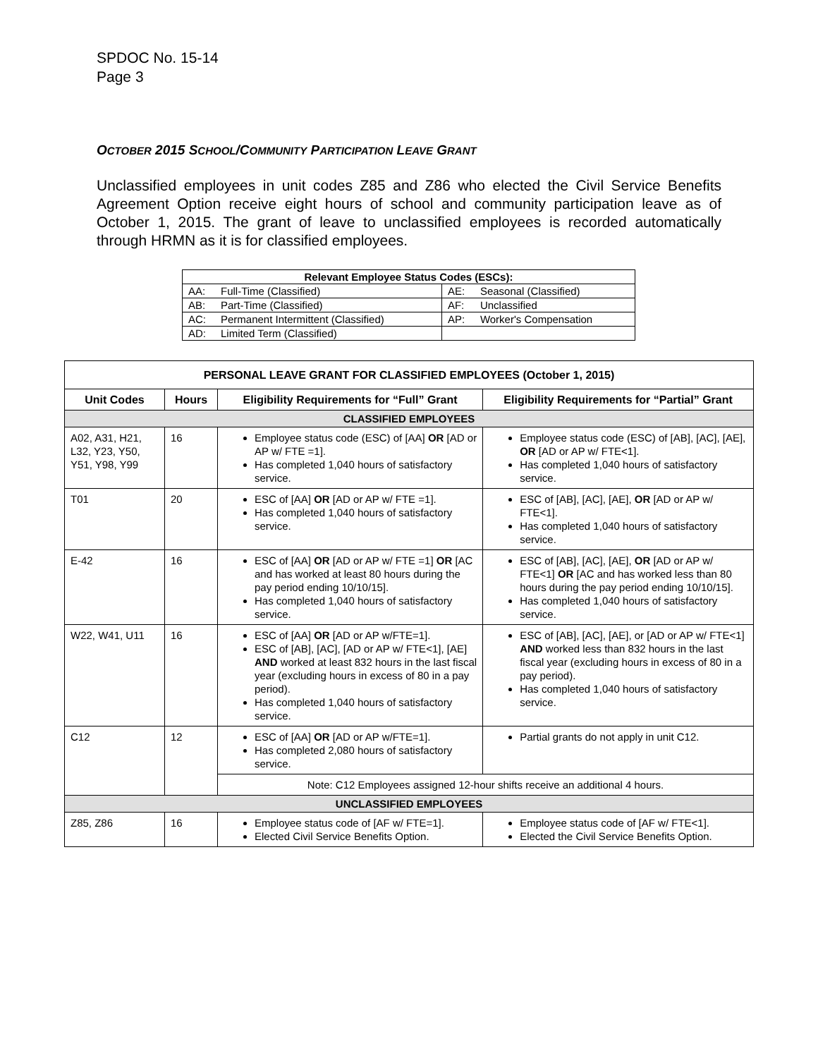SPDOC No. 15-14
Page 3
OCTOBER 2015 SCHOOL/COMMUNITY PARTICIPATION LEAVE GRANT
Unclassified employees in unit codes Z85 and Z86 who elected the Civil Service Benefits Agreement Option receive eight hours of school and community participation leave as of October 1, 2015. The grant of leave to unclassified employees is recorded automatically through HRMN as it is for classified employees.
| Relevant Employee Status Codes (ESCs): | | | |
| --- | --- | --- | --- |
| AA: | Full-Time (Classified) | AE: | Seasonal (Classified) |
| AB: | Part-Time (Classified) | AF: | Unclassified |
| AC: | Permanent Intermittent (Classified) | AP: | Worker's Compensation |
| AD: | Limited Term (Classified) | | |
| PERSONAL LEAVE GRANT FOR CLASSIFIED EMPLOYEES (October 1, 2015) | | | |
| --- | --- | --- | --- |
| Unit Codes | Hours | Eligibility Requirements for “Full” Grant | Eligibility Requirements for “Partial” Grant |
| CLASSIFIED EMPLOYEES | | | |
| A02, A31, H21, L32, Y23, Y50, Y51, Y98, Y99 | 16 | Employee status code (ESC) of [AA] OR [AD or AP w/ FTE =1]. Has completed 1,040 hours of satisfactory service. | Employee status code (ESC) of [AB], [AC], [AE], OR [AD or AP w/ FTE<1]. Has completed 1,040 hours of satisfactory service. |
| T01 | 20 | ESC of [AA] OR [AD or AP w/ FTE =1]. Has completed 1,040 hours of satisfactory service. | ESC of [AB], [AC], [AE], OR [AD or AP w/ FTE<1]. Has completed 1,040 hours of satisfactory service. |
| E-42 | 16 | ESC of [AA] OR [AD or AP w/ FTE =1] OR [AC and has worked at least 80 hours during the pay period ending 10/10/15]. Has completed 1,040 hours of satisfactory service. | ESC of [AB], [AC], [AE], OR [AD or AP w/ FTE<1] OR [AC and has worked less than 80 hours during the pay period ending 10/10/15]. Has completed 1,040 hours of satisfactory service. |
| W22, W41, U11 | 16 | ESC of [AA] OR [AD or AP w/FTE=1]. ESC of [AB], [AC], [AD or AP w/ FTE<1], [AE] AND worked at least 832 hours in the last fiscal year (excluding hours in excess of 80 in a pay period). Has completed 1,040 hours of satisfactory service. | ESC of [AB], [AC], [AE], or [AD or AP w/ FTE<1] AND worked less than 832 hours in the last fiscal year (excluding hours in excess of 80 in a pay period). Has completed 1,040 hours of satisfactory service. |
| C12 | 12 | ESC of [AA] OR [AD or AP w/FTE=1]. Has completed 2,080 hours of satisfactory service. | Partial grants do not apply in unit C12. |
| | | Note: C12 Employees assigned 12-hour shifts receive an additional 4 hours. | |
| UNCLASSIFIED EMPLOYEES | | | |
| Z85, Z86 | 16 | Employee status code of [AF w/ FTE=1]. Elected Civil Service Benefits Option. | Employee status code of [AF w/ FTE<1]. Elected the Civil Service Benefits Option. |